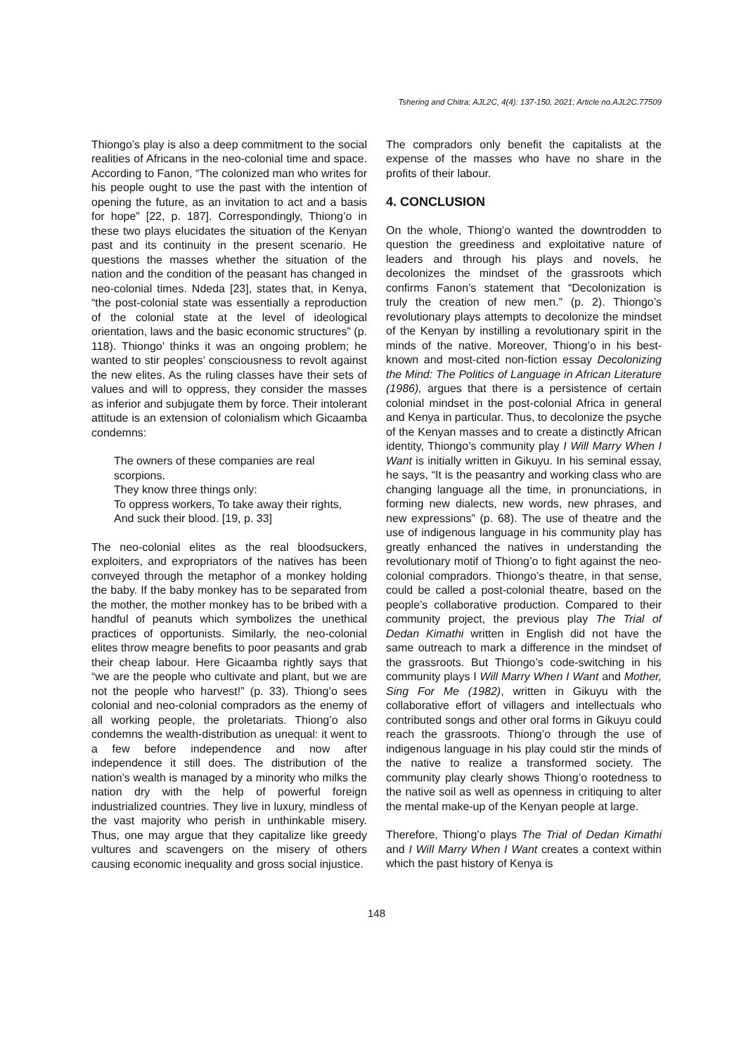Tshering and Chitra; AJL2C, 4(4): 137-150, 2021; Article no.AJL2C.77509
Thiongo’s play is also a deep commitment to the social realities of Africans in the neo-colonial time and space. According to Fanon, “The colonized man who writes for his people ought to use the past with the intention of opening the future, as an invitation to act and a basis for hope” [22, p. 187]. Correspondingly, Thiong’o in these two plays elucidates the situation of the Kenyan past and its continuity in the present scenario. He questions the masses whether the situation of the nation and the condition of the peasant has changed in neo-colonial times. Ndeda [23], states that, in Kenya, “the post-colonial state was essentially a reproduction of the colonial state at the level of ideological orientation, laws and the basic economic structures” (p. 118). Thiongo’ thinks it was an ongoing problem; he wanted to stir peoples’ consciousness to revolt against the new elites. As the ruling classes have their sets of values and will to oppress, they consider the masses as inferior and subjugate them by force. Their intolerant attitude is an extension of colonialism which Gicaamba condemns:
The owners of these companies are real scorpions.
They know three things only:
To oppress workers, To take away their rights,
And suck their blood. [19, p. 33]
The neo-colonial elites as the real bloodsuckers, exploiters, and expropriators of the natives has been conveyed through the metaphor of a monkey holding the baby. If the baby monkey has to be separated from the mother, the mother monkey has to be bribed with a handful of peanuts which symbolizes the unethical practices of opportunists. Similarly, the neo-colonial elites throw meagre benefits to poor peasants and grab their cheap labour. Here Gicaamba rightly says that “we are the people who cultivate and plant, but we are not the people who harvest!” (p. 33). Thiong’o sees colonial and neo-colonial compradors as the enemy of all working people, the proletariats. Thiong’o also condemns the wealth-distribution as unequal: it went to a few before independence and now after independence it still does. The distribution of the nation’s wealth is managed by a minority who milks the nation dry with the help of powerful foreign industrialized countries. They live in luxury, mindless of the vast majority who perish in unthinkable misery. Thus, one may argue that they capitalize like greedy vultures and scavengers on the misery of others causing economic inequality and gross social injustice.
The compradors only benefit the capitalists at the expense of the masses who have no share in the profits of their labour.
4. CONCLUSION
On the whole, Thiong’o wanted the downtrodden to question the greediness and exploitative nature of leaders and through his plays and novels, he decolonizes the mindset of the grassroots which confirms Fanon’s statement that “Decolonization is truly the creation of new men.” (p. 2). Thiongo’s revolutionary plays attempts to decolonize the mindset of the Kenyan by instilling a revolutionary spirit in the minds of the native. Moreover, Thiong’o in his best-known and most-cited non-fiction essay Decolonizing the Mind: The Politics of Language in African Literature (1986), argues that there is a persistence of certain colonial mindset in the post-colonial Africa in general and Kenya in particular. Thus, to decolonize the psyche of the Kenyan masses and to create a distinctly African identity, Thiongo’s community play I Will Marry When I Want is initially written in Gikuyu. In his seminal essay, he says, “It is the peasantry and working class who are changing language all the time, in pronunciations, in forming new dialects, new words, new phrases, and new expressions” (p. 68). The use of theatre and the use of indigenous language in his community play has greatly enhanced the natives in understanding the revolutionary motif of Thiong’o to fight against the neo-colonial compradors. Thiongo’s theatre, in that sense, could be called a post-colonial theatre, based on the people’s collaborative production. Compared to their community project, the previous play The Trial of Dedan Kimathi written in English did not have the same outreach to mark a difference in the mindset of the grassroots. But Thiongo’s code-switching in his community plays I Will Marry When I Want and Mother, Sing For Me (1982), written in Gikuyu with the collaborative effort of villagers and intellectuals who contributed songs and other oral forms in Gikuyu could reach the grassroots. Thiong’o through the use of indigenous language in his play could stir the minds of the native to realize a transformed society. The community play clearly shows Thiong’o rootedness to the native soil as well as openness in critiquing to alter the mental make-up of the Kenyan people at large.
Therefore, Thiong’o plays The Trial of Dedan Kimathi and I Will Marry When I Want creates a context within which the past history of Kenya is
148